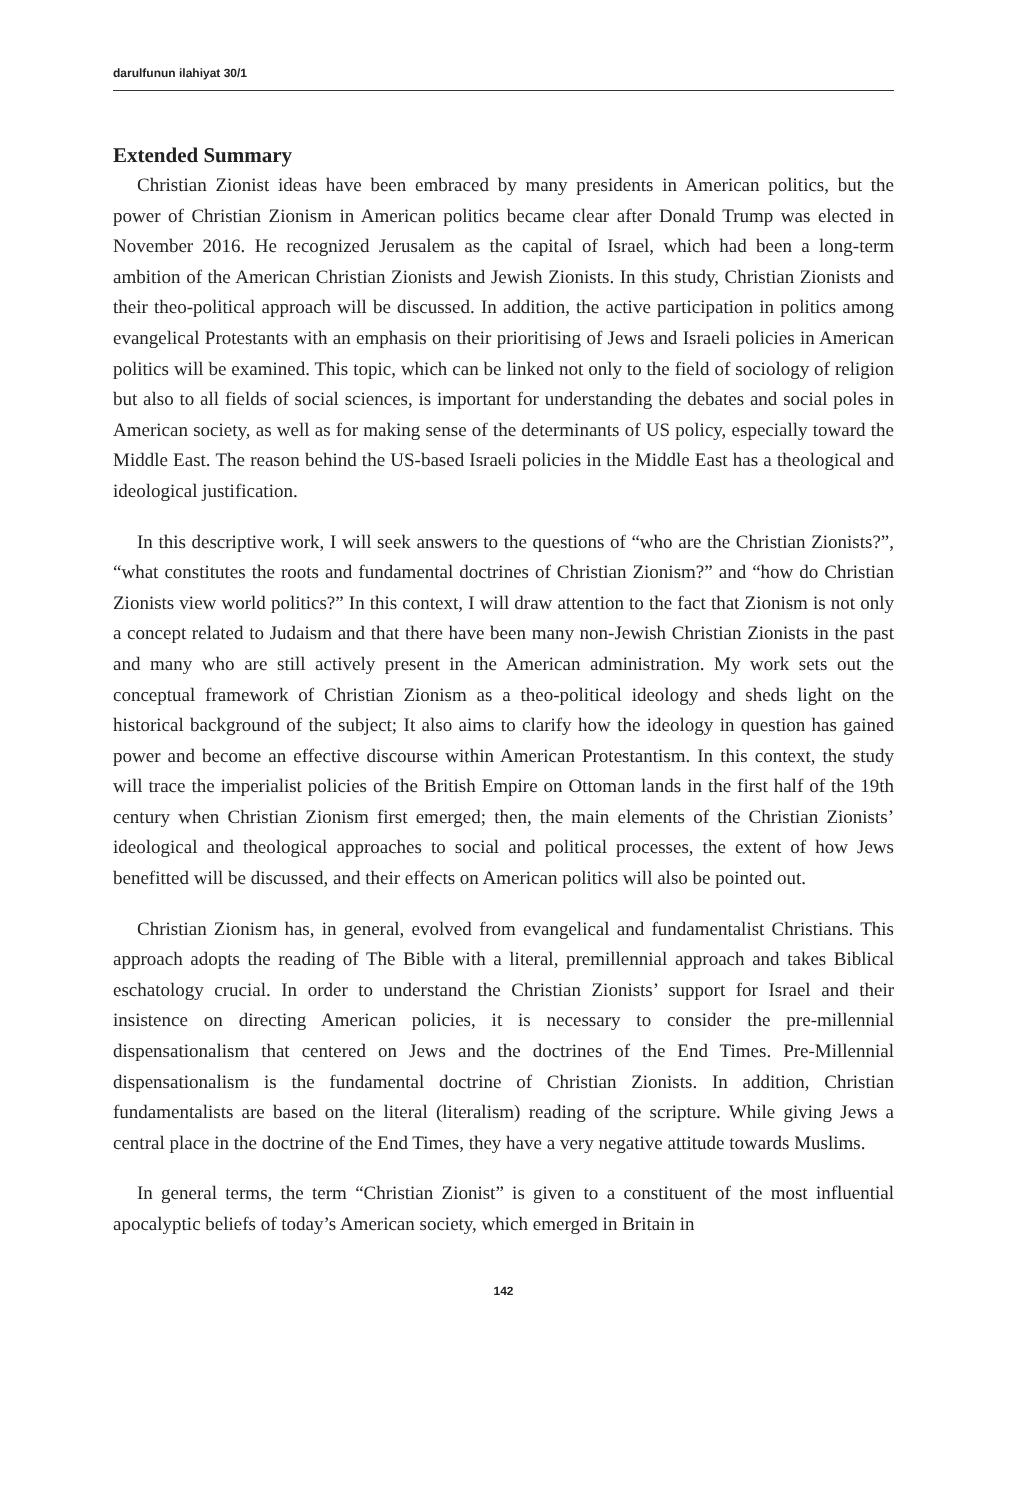darulfunun ilahiyat 30/1
Extended Summary
Christian Zionist ideas have been embraced by many presidents in American politics, but the power of Christian Zionism in American politics became clear after Donald Trump was elected in November 2016. He recognized Jerusalem as the capital of Israel, which had been a long-term ambition of the American Christian Zionists and Jewish Zionists. In this study, Christian Zionists and their theo-political approach will be discussed. In addition, the active participation in politics among evangelical Protestants with an emphasis on their prioritising of Jews and Israeli policies in American politics will be examined. This topic, which can be linked not only to the field of sociology of religion but also to all fields of social sciences, is important for understanding the debates and social poles in American society, as well as for making sense of the determinants of US policy, especially toward the Middle East. The reason behind the US-based Israeli policies in the Middle East has a theological and ideological justification.
In this descriptive work, I will seek answers to the questions of “who are the Christian Zionists?”, “what constitutes the roots and fundamental doctrines of Christian Zionism?” and “how do Christian Zionists view world politics?” In this context, I will draw attention to the fact that Zionism is not only a concept related to Judaism and that there have been many non-Jewish Christian Zionists in the past and many who are still actively present in the American administration. My work sets out the conceptual framework of Christian Zionism as a theo-political ideology and sheds light on the historical background of the subject; It also aims to clarify how the ideology in question has gained power and become an effective discourse within American Protestantism. In this context, the study will trace the imperialist policies of the British Empire on Ottoman lands in the first half of the 19th century when Christian Zionism first emerged; then, the main elements of the Christian Zionists’ ideological and theological approaches to social and political processes, the extent of how Jews benefitted will be discussed, and their effects on American politics will also be pointed out.
Christian Zionism has, in general, evolved from evangelical and fundamentalist Christians. This approach adopts the reading of The Bible with a literal, premillennial approach and takes Biblical eschatology crucial. In order to understand the Christian Zionists’ support for Israel and their insistence on directing American policies, it is necessary to consider the pre-millennial dispensationalism that centered on Jews and the doctrines of the End Times. Pre-Millennial dispensationalism is the fundamental doctrine of Christian Zionists. In addition, Christian fundamentalists are based on the literal (literalism) reading of the scripture. While giving Jews a central place in the doctrine of the End Times, they have a very negative attitude towards Muslims.
In general terms, the term “Christian Zionist” is given to a constituent of the most influential apocalyptic beliefs of today’s American society, which emerged in Britain in
142